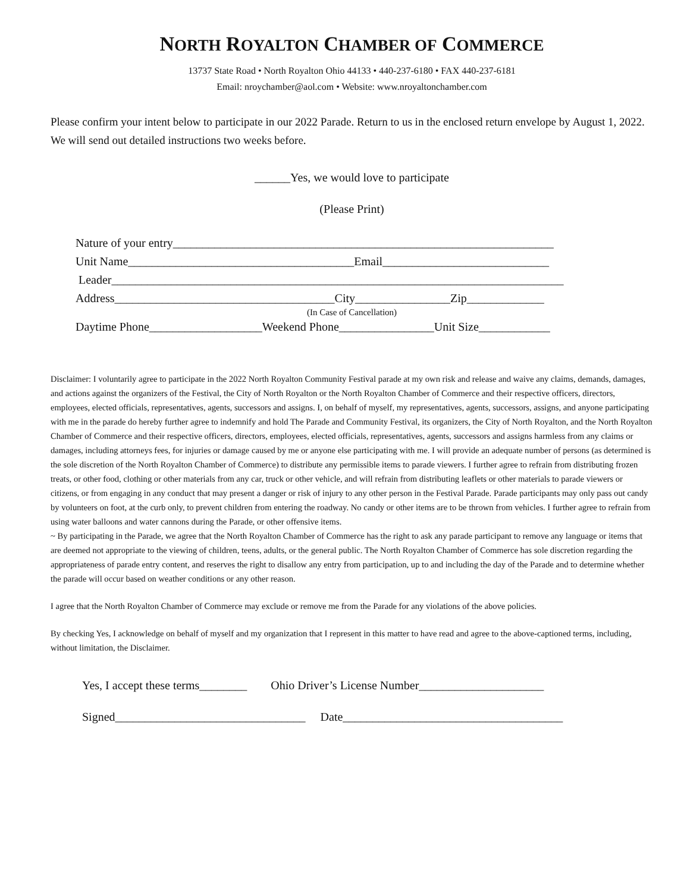NORTH ROYALTON CHAMBER OF COMMERCE
13737 State Road • North Royalton Ohio 44133 • 440-237-6180 • FAX 440-237-6181
Email: nroychamber@aol.com • Website: www.nroyaltonchamber.com
Please confirm your intent below to participate in our 2022 Parade. Return to us in the enclosed return envelope by August 1, 2022. We will send out detailed instructions two weeks before.
______Yes, we would love to participate
(Please Print)
Nature of your entry________________________________________________________________ Unit Name______________________________________Email____________________________ Leader____________________________________________________________________________ Address_____________________________________City________________Zip_____________
(In Case of Cancellation)
Daytime Phone___________________Weekend Phone________________Unit Size____________
Disclaimer: I voluntarily agree to participate in the 2022 North Royalton Community Festival parade at my own risk and release and waive any claims, demands, damages, and actions against the organizers of the Festival, the City of North Royalton or the North Royalton Chamber of Commerce and their respective officers, directors, employees, elected officials, representatives, agents, successors and assigns. I, on behalf of myself, my representatives, agents, successors, assigns, and anyone participating with me in the parade do hereby further agree to indemnify and hold The Parade and Community Festival, its organizers, the City of North Royalton, and the North Royalton Chamber of Commerce and their respective officers, directors, employees, elected officials, representatives, agents, successors and assigns harmless from any claims or damages, including attorneys fees, for injuries or damage caused by me or anyone else participating with me. I will provide an adequate number of persons (as determined is the sole discretion of the North Royalton Chamber of Commerce) to distribute any permissible items to parade viewers. I further agree to refrain from distributing frozen treats, or other food, clothing or other materials from any car, truck or other vehicle, and will refrain from distributing leaflets or other materials to parade viewers or citizens, or from engaging in any conduct that may present a danger or risk of injury to any other person in the Festival Parade. Parade participants may only pass out candy by volunteers on foot, at the curb only, to prevent children from entering the roadway. No candy or other items are to be thrown from vehicles. I further agree to refrain from using water balloons and water cannons during the Parade, or other offensive items.
~ By participating in the Parade, we agree that the North Royalton Chamber of Commerce has the right to ask any parade participant to remove any language or items that are deemed not appropriate to the viewing of children, teens, adults, or the general public. The North Royalton Chamber of Commerce has sole discretion regarding the appropriateness of parade entry content, and reserves the right to disallow any entry from participation, up to and including the day of the Parade and to determine whether the parade will occur based on weather conditions or any other reason.
I agree that the North Royalton Chamber of Commerce may exclude or remove me from the Parade for any violations of the above policies.
By checking Yes, I acknowledge on behalf of myself and my organization that I represent in this matter to have read and agree to the above-captioned terms, including, without limitation, the Disclaimer.
Yes, I accept these terms________ Ohio Driver’s License Number_____________________
Signed________________________________ Date_____________________________________